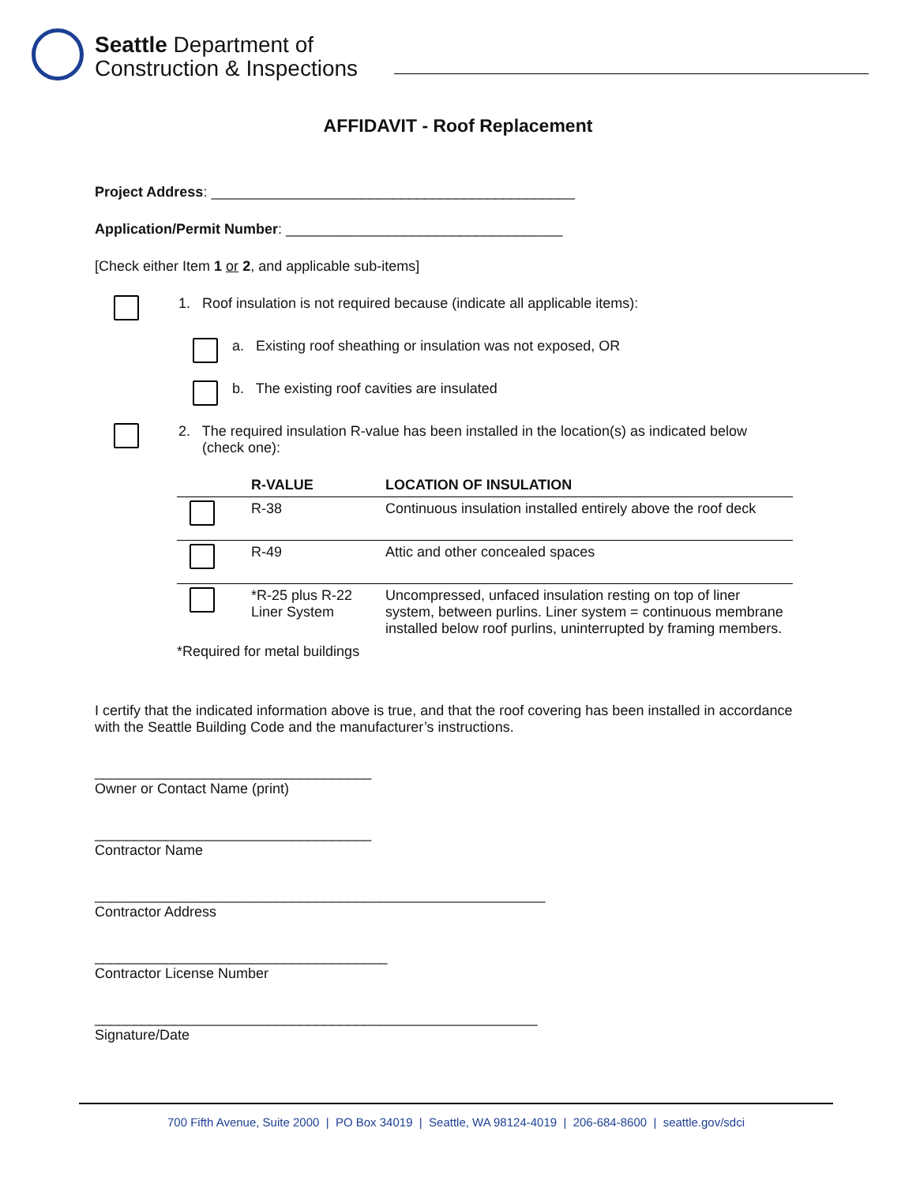Seattle Department of
Construction & Inspections
AFFIDAVIT - Roof Replacement
Project Address: ______________________________________________
Application/Permit Number: ___________________________________
[Check either Item 1 or 2, and applicable sub-items]
1. Roof insulation is not required because (indicate all applicable items):
a. Existing roof sheathing or insulation was not exposed, OR
b. The existing roof cavities are insulated
2. The required insulation R-value has been installed in the location(s) as indicated below
(check one):
| | R-VALUE | LOCATION OF INSULATION |
| --- | --- | --- |
| | R-38 | Continuous insulation installed entirely above the roof deck |
| | R-49 | Attic and other concealed spaces |
| | *R-25 plus R-22 Liner System | Uncompressed, unfaced insulation resting on top of liner system, between purlins. Liner system = continuous membrane installed below roof purlins, uninterrupted by framing members. |
| *Required for metal buildings | | |
I certify that the indicated information above is true, and that the roof covering has been installed in accordance with the Seattle Building Code and the manufacturer’s instructions.
___________________________________
Owner or Contact Name (print)
___________________________________
Contractor Name
_________________________________________________________
Contractor Address
_____________________________________
Contractor License Number
________________________________________________________
Signature/Date
700 Fifth Avenue, Suite 2000 | PO Box 34019 | Seattle, WA 98124-4019 | 206-684-8600 | seattle.gov/sdci